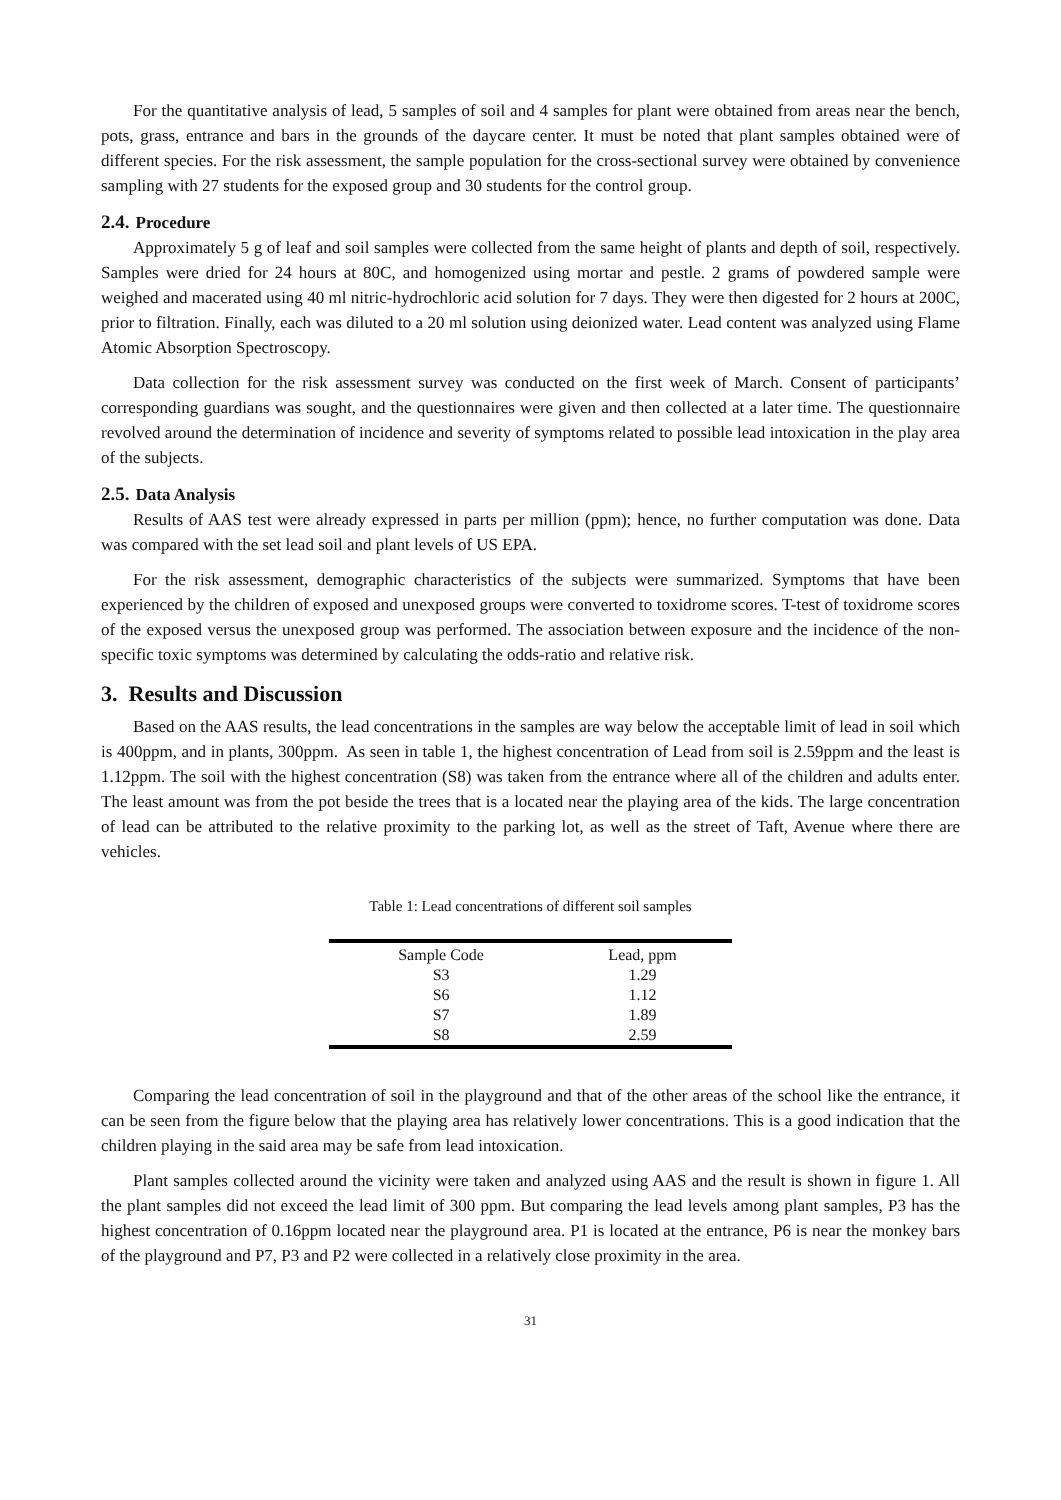For the quantitative analysis of lead, 5 samples of soil and 4 samples for plant were obtained from areas near the bench, pots, grass, entrance and bars in the grounds of the daycare center. It must be noted that plant samples obtained were of different species. For the risk assessment, the sample population for the cross-sectional survey were obtained by convenience sampling with 27 students for the exposed group and 30 students for the control group.
2.4. Procedure
Approximately 5 g of leaf and soil samples were collected from the same height of plants and depth of soil, respectively. Samples were dried for 24 hours at 80C, and homogenized using mortar and pestle. 2 grams of powdered sample were weighed and macerated using 40 ml nitric-hydrochloric acid solution for 7 days. They were then digested for 2 hours at 200C, prior to filtration. Finally, each was diluted to a 20 ml solution using deionized water. Lead content was analyzed using Flame Atomic Absorption Spectroscopy.
Data collection for the risk assessment survey was conducted on the first week of March. Consent of participants’ corresponding guardians was sought, and the questionnaires were given and then collected at a later time. The questionnaire revolved around the determination of incidence and severity of symptoms related to possible lead intoxication in the play area of the subjects.
2.5. Data Analysis
Results of AAS test were already expressed in parts per million (ppm); hence, no further computation was done. Data was compared with the set lead soil and plant levels of US EPA.
For the risk assessment, demographic characteristics of the subjects were summarized. Symptoms that have been experienced by the children of exposed and unexposed groups were converted to toxidrome scores. T-test of toxidrome scores of the exposed versus the unexposed group was performed. The association between exposure and the incidence of the non-specific toxic symptoms was determined by calculating the odds-ratio and relative risk.
3. Results and Discussion
Based on the AAS results, the lead concentrations in the samples are way below the acceptable limit of lead in soil which is 400ppm, and in plants, 300ppm. As seen in table 1, the highest concentration of Lead from soil is 2.59ppm and the least is 1.12ppm. The soil with the highest concentration (S8) was taken from the entrance where all of the children and adults enter. The least amount was from the pot beside the trees that is a located near the playing area of the kids. The large concentration of lead can be attributed to the relative proximity to the parking lot, as well as the street of Taft, Avenue where there are vehicles.
Table 1: Lead concentrations of different soil samples
| Sample Code | Lead, ppm |
| --- | --- |
| S3 | 1.29 |
| S6 | 1.12 |
| S7 | 1.89 |
| S8 | 2.59 |
Comparing the lead concentration of soil in the playground and that of the other areas of the school like the entrance, it can be seen from the figure below that the playing area has relatively lower concentrations. This is a good indication that the children playing in the said area may be safe from lead intoxication.
Plant samples collected around the vicinity were taken and analyzed using AAS and the result is shown in figure 1. All the plant samples did not exceed the lead limit of 300 ppm. But comparing the lead levels among plant samples, P3 has the highest concentration of 0.16ppm located near the playground area. P1 is located at the entrance, P6 is near the monkey bars of the playground and P7, P3 and P2 were collected in a relatively close proximity in the area.
31